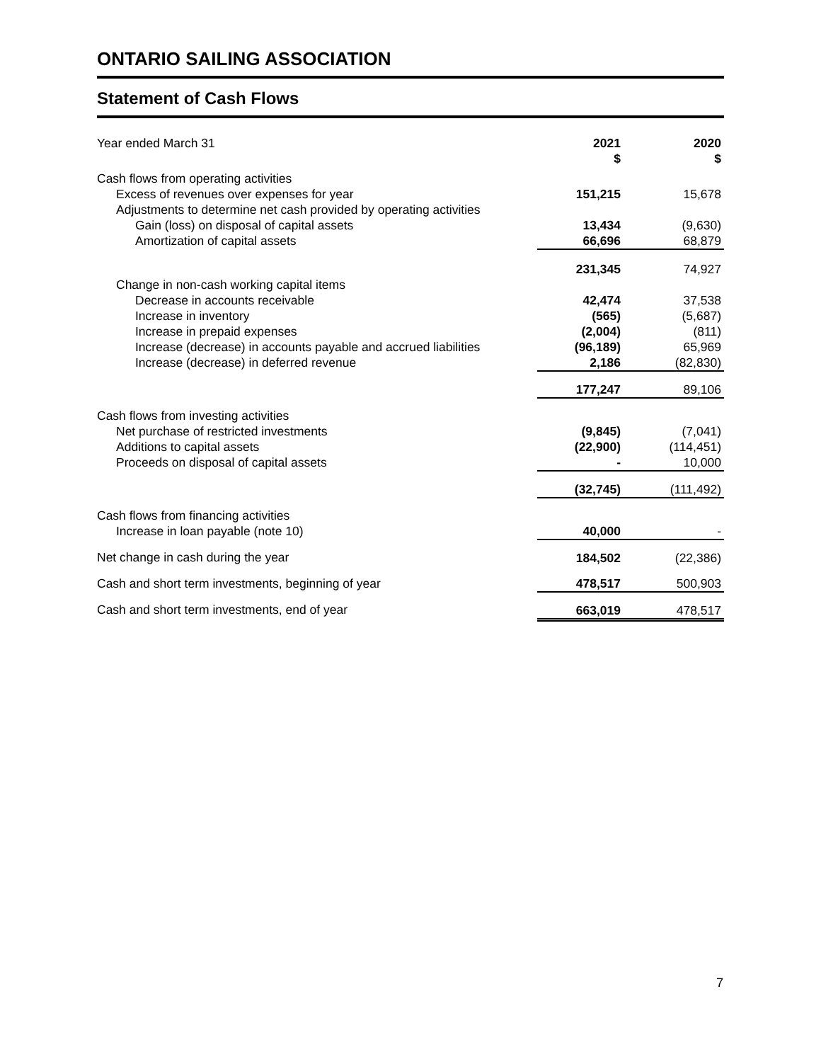ONTARIO SAILING ASSOCIATION
Statement of Cash Flows
| Year ended March 31 | 2021 $ | 2020 $ |
| --- | --- | --- |
| Cash flows from operating activities | | |
| Excess of revenues over expenses for year | 151,215 | 15,678 |
| Adjustments to determine net cash provided by operating activities | | |
| Gain (loss) on disposal of capital assets | 13,434 | (9,630) |
| Amortization of capital assets | 66,696 | 68,879 |
| | 231,345 | 74,927 |
| Change in non-cash working capital items | | |
| Decrease in accounts receivable | 42,474 | 37,538 |
| Increase in inventory | (565) | (5,687) |
| Increase in prepaid expenses | (2,004) | (811) |
| Increase (decrease) in accounts payable and accrued liabilities | (96,189) | 65,969 |
| Increase (decrease) in deferred revenue | 2,186 | (82,830) |
| | 177,247 | 89,106 |
| Cash flows from investing activities | | |
| Net purchase of restricted investments | (9,845) | (7,041) |
| Additions to capital assets | (22,900) | (114,451) |
| Proceeds on disposal of capital assets | - | 10,000 |
| | (32,745) | (111,492) |
| Cash flows from financing activities | | |
| Increase in loan payable (note 10) | 40,000 | - |
| Net change in cash during the year | 184,502 | (22,386) |
| Cash and short term investments, beginning of year | 478,517 | 500,903 |
| Cash and short term investments, end of year | 663,019 | 478,517 |
7